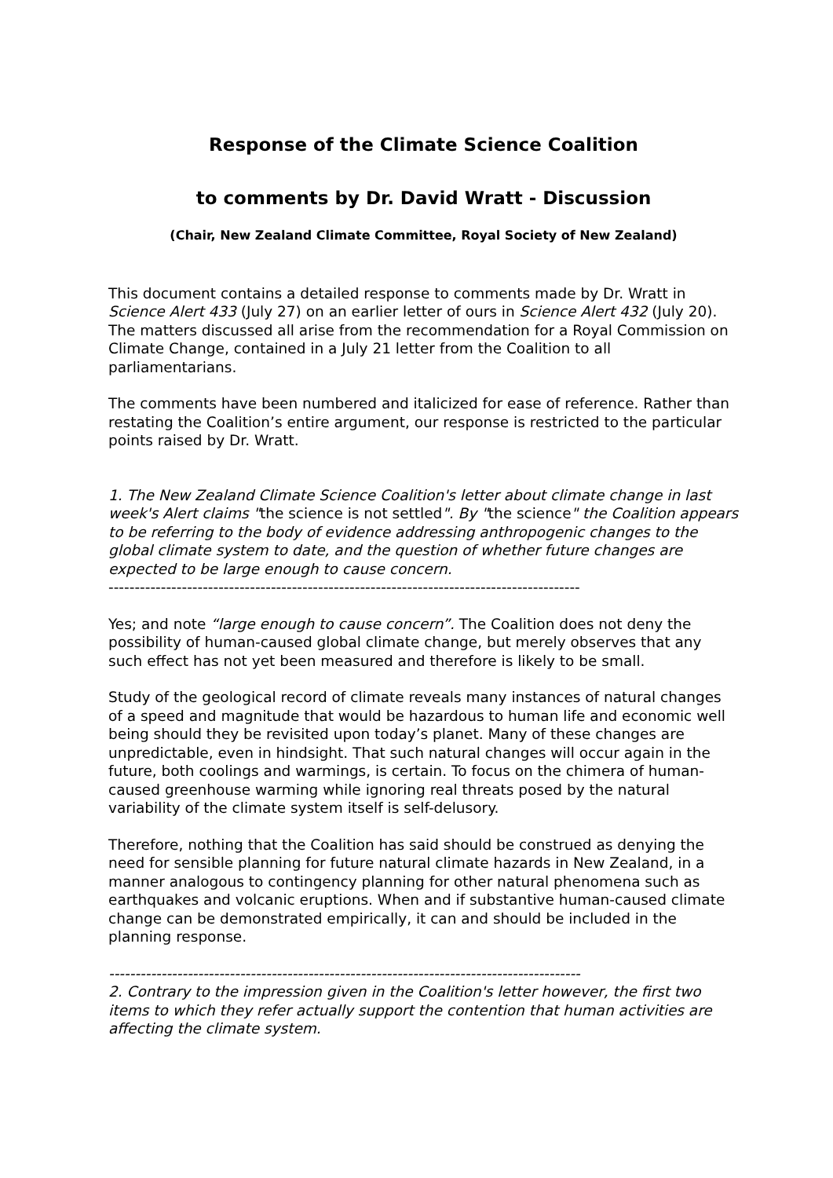Response of the Climate Science Coalition
to comments by Dr. David Wratt - Discussion
(Chair, New Zealand Climate Committee, Royal Society of New Zealand)
This document contains a detailed response to comments made by Dr. Wratt in Science Alert 433 (July 27) on an earlier letter of ours in Science Alert 432 (July 20). The matters discussed all arise from the recommendation for a Royal Commission on Climate Change, contained in a July 21 letter from the Coalition to all parliamentarians.
The comments have been numbered and italicized for ease of reference. Rather than restating the Coalition’s entire argument, our response is restricted to the particular points raised by Dr. Wratt.
1. The New Zealand Climate Science Coalition's letter about climate change in last week's Alert claims "the science is not settled". By "the science" the Coalition appears to be referring to the body of evidence addressing anthropogenic changes to the global climate system to date, and the question of whether future changes are expected to be large enough to cause concern.
------------------------------------------------------------------------------------------
Yes; and note “large enough to cause concern”. The Coalition does not deny the possibility of human-caused global climate change, but merely observes that any such effect has not yet been measured and therefore is likely to be small.
Study of the geological record of climate reveals many instances of natural changes of a speed and magnitude that would be hazardous to human life and economic well being should they be revisited upon today’s planet. Many of these changes are unpredictable, even in hindsight. That such natural changes will occur again in the future, both coolings and warmings, is certain. To focus on the chimera of human-caused greenhouse warming while ignoring real threats posed by the natural variability of the climate system itself is self-delusory.
Therefore, nothing that the Coalition has said should be construed as denying the need for sensible planning for future natural climate hazards in New Zealand, in a manner analogous to contingency planning for other natural phenomena such as earthquakes and volcanic eruptions. When and if substantive human-caused climate change can be demonstrated empirically, it can and should be included in the planning response.
------------------------------------------------------------------------------------------
2. Contrary to the impression given in the Coalition's letter however, the first two items to which they refer actually support the contention that human activities are affecting the climate system.